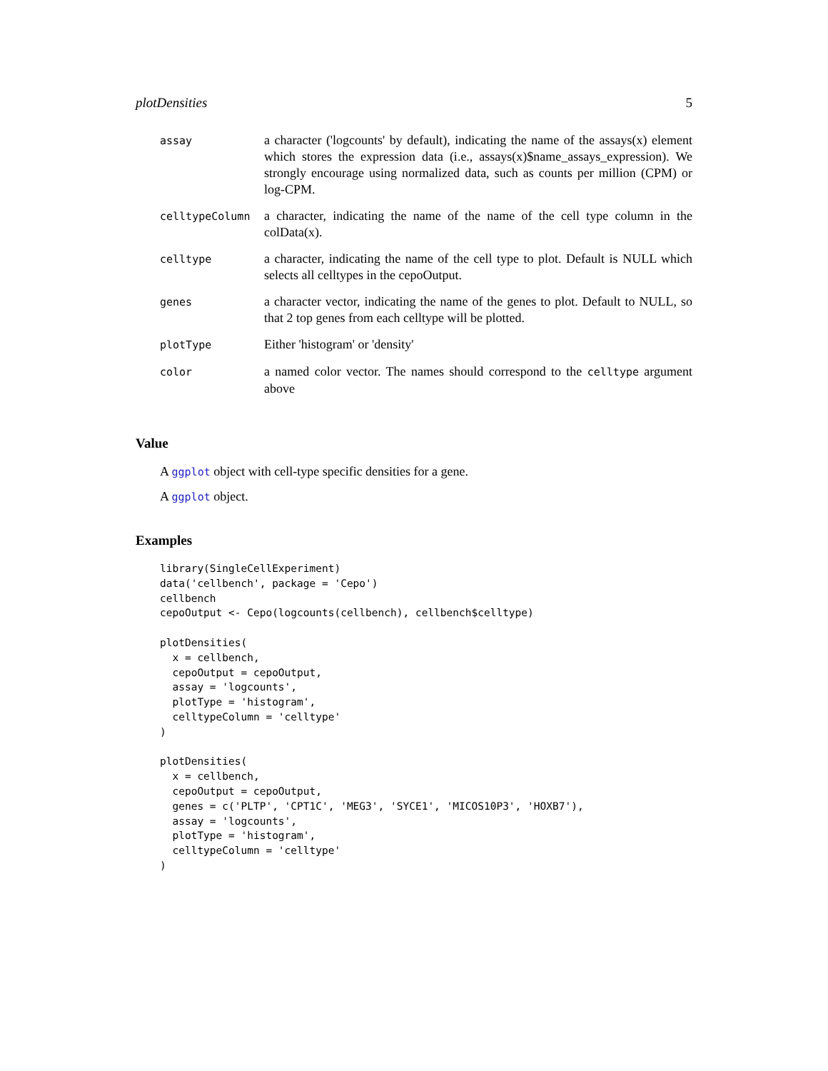plotDensities 5
| assay | a character ('logcounts' by default), indicating the name of the assays(x) element which stores the expression data (i.e., assays(x)$name_assays_expression). We strongly encourage using normalized data, such as counts per million (CPM) or log-CPM. |
| celltypeColumn | a character, indicating the name of the name of the cell type column in the colData(x). |
| celltype | a character, indicating the name of the cell type to plot. Default is NULL which selects all celltypes in the cepoOutput. |
| genes | a character vector, indicating the name of the genes to plot. Default to NULL, so that 2 top genes from each celltype will be plotted. |
| plotType | Either 'histogram' or 'density' |
| color | a named color vector. The names should correspond to the celltype argument above |
Value
A ggplot object with cell-type specific densities for a gene.
A ggplot object.
Examples
library(SingleCellExperiment)
data('cellbench', package = 'Cepo')
cellbench
cepoOutput <- Cepo(logcounts(cellbench), cellbench$celltype)

plotDensities(
  x = cellbench,
  cepoOutput = cepoOutput,
  assay = 'logcounts',
  plotType = 'histogram',
  celltypeColumn = 'celltype'
)

plotDensities(
  x = cellbench,
  cepoOutput = cepoOutput,
  genes = c('PLTP', 'CPT1C', 'MEG3', 'SYCE1', 'MICOS10P3', 'HOXB7'),
  assay = 'logcounts',
  plotType = 'histogram',
  celltypeColumn = 'celltype'
)